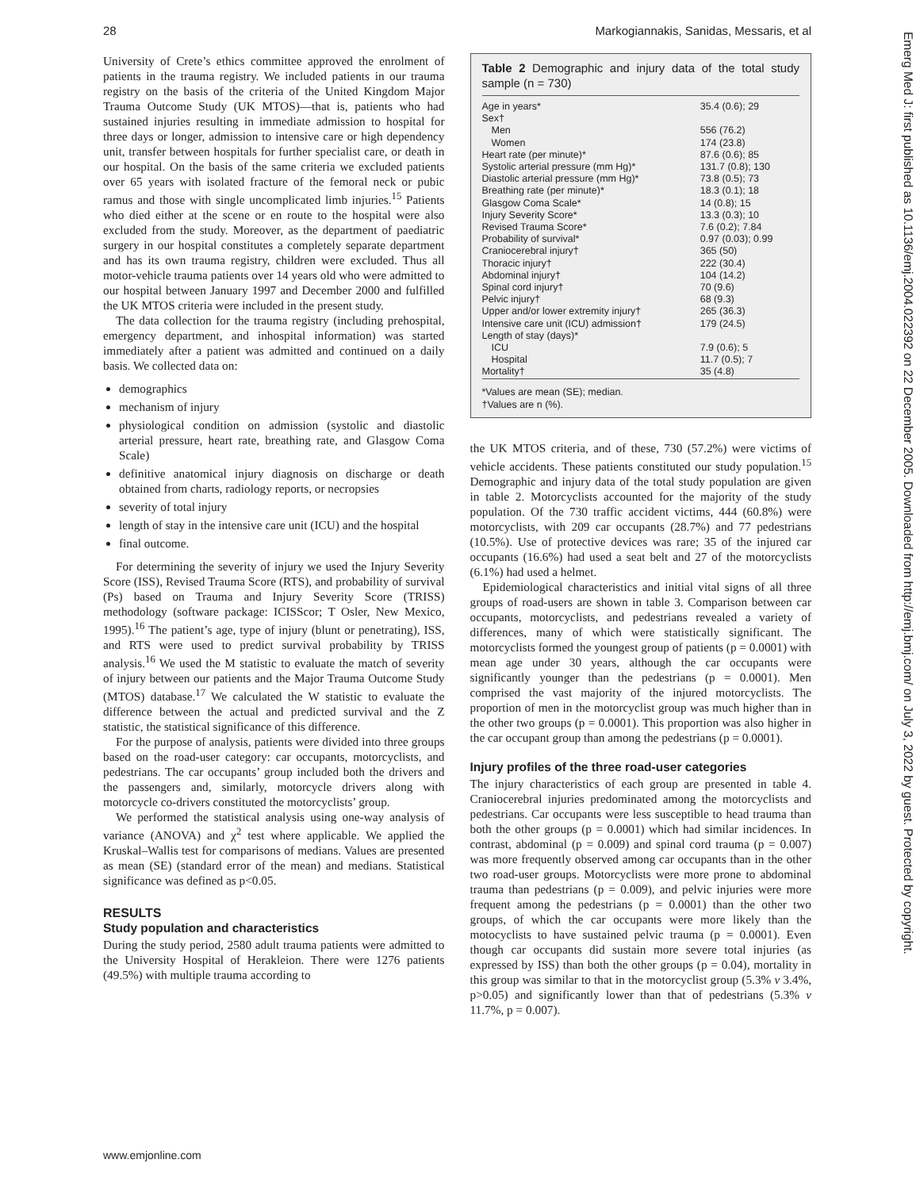28 Markogiannakis, Sanidas, Messaris, et al
University of Crete’s ethics committee approved the enrolment of patients in the trauma registry. We included patients in our trauma registry on the basis of the criteria of the United Kingdom Major Trauma Outcome Study (UK MTOS)—that is, patients who had sustained injuries resulting in immediate admission to hospital for three days or longer, admission to intensive care or high dependency unit, transfer between hospitals for further specialist care, or death in our hospital. On the basis of the same criteria we excluded patients over 65 years with isolated fracture of the femoral neck or pubic ramus and those with single uncomplicated limb injuries.<sup>15</sup> Patients who died either at the scene or en route to the hospital were also excluded from the study. Moreover, as the department of paediatric surgery in our hospital constitutes a completely separate department and has its own trauma registry, children were excluded. Thus all motor-vehicle trauma patients over 14 years old who were admitted to our hospital between January 1997 and December 2000 and fulfilled the UK MTOS criteria were included in the present study.
The data collection for the trauma registry (including prehospital, emergency department, and inhospital information) was started immediately after a patient was admitted and continued on a daily basis. We collected data on:
demographics
mechanism of injury
physiological condition on admission (systolic and diastolic arterial pressure, heart rate, breathing rate, and Glasgow Coma Scale)
definitive anatomical injury diagnosis on discharge or death obtained from charts, radiology reports, or necropsies
severity of total injury
length of stay in the intensive care unit (ICU) and the hospital
final outcome.
For determining the severity of injury we used the Injury Severity Score (ISS), Revised Trauma Score (RTS), and probability of survival (Ps) based on Trauma and Injury Severity Score (TRISS) methodology (software package: ICISScor; T Osler, New Mexico, 1995).<sup>16</sup> The patient’s age, type of injury (blunt or penetrating), ISS, and RTS were used to predict survival probability by TRISS analysis.<sup>16</sup> We used the M statistic to evaluate the match of severity of injury between our patients and the Major Trauma Outcome Study (MTOS) database.<sup>17</sup> We calculated the W statistic to evaluate the difference between the actual and predicted survival and the Z statistic, the statistical significance of this difference.
For the purpose of analysis, patients were divided into three groups based on the road-user category: car occupants, motorcyclists, and pedestrians. The car occupants’ group included both the drivers and the passengers and, similarly, motorcycle drivers along with motorcycle co-drivers constituted the motorcyclists’ group.
We performed the statistical analysis using one-way analysis of variance (ANOVA) and χ<sup>2</sup> test where applicable. We applied the Kruskal–Wallis test for comparisons of medians. Values are presented as mean (SE) (standard error of the mean) and medians. Statistical significance was defined as p<0.05.
RESULTS
Study population and characteristics
During the study period, 2580 adult trauma patients were admitted to the University Hospital of Herakleion. There were 1276 patients (49.5%) with multiple trauma according to
Table 2 Demographic and injury data of the total study sample (n = 730)
| Age in years* | 35.4 (0.6); 29 |
| Sex† | |
| Men | 556 (76.2) |
| Women | 174 (23.8) |
| Heart rate (per minute)* | 87.6 (0.6); 85 |
| Systolic arterial pressure (mm Hg)* | 131.7 (0.8); 130 |
| Diastolic arterial pressure (mm Hg)* | 73.8 (0.5); 73 |
| Breathing rate (per minute)* | 18.3 (0.1); 18 |
| Glasgow Coma Scale* | 14 (0.8); 15 |
| Injury Severity Score* | 13.3 (0.3); 10 |
| Revised Trauma Score* | 7.6 (0.2); 7.84 |
| Probability of survival* | 0.97 (0.03); 0.99 |
| Craniocerebral injury† | 365 (50) |
| Thoracic injury† | 222 (30.4) |
| Abdominal injury† | 104 (14.2) |
| Spinal cord injury† | 70 (9.6) |
| Pelvic injury† | 68 (9.3) |
| Upper and/or lower extremity injury† | 265 (36.3) |
| Intensive care unit (ICU) admission† | 179 (24.5) |
| Length of stay (days)* | |
| ICU | 7.9 (0.6); 5 |
| Hospital | 11.7 (0.5); 7 |
| Mortality† | 35 (4.8) |
*Values are mean (SE); median.
†Values are n (%).
the UK MTOS criteria, and of these, 730 (57.2%) were victims of vehicle accidents. These patients constituted our study population.<sup>15</sup> Demographic and injury data of the total study population are given in table 2. Motorcyclists accounted for the majority of the study population. Of the 730 traffic accident victims, 444 (60.8%) were motorcyclists, with 209 car occupants (28.7%) and 77 pedestrians (10.5%). Use of protective devices was rare; 35 of the injured car occupants (16.6%) had used a seat belt and 27 of the motorcyclists (6.1%) had used a helmet.
Epidemiological characteristics and initial vital signs of all three groups of road-users are shown in table 3. Comparison between car occupants, motorcyclists, and pedestrians revealed a variety of differences, many of which were statistically significant. The motorcyclists formed the youngest group of patients (p = 0.0001) with mean age under 30 years, although the car occupants were significantly younger than the pedestrians (p = 0.0001). Men comprised the vast majority of the injured motorcyclists. The proportion of men in the motorcyclist group was much higher than in the other two groups (p = 0.0001). This proportion was also higher in the car occupant group than among the pedestrians (p = 0.0001).
Injury profiles of the three road-user categories
The injury characteristics of each group are presented in table 4. Craniocerebral injuries predominated among the motorcyclists and pedestrians. Car occupants were less susceptible to head trauma than both the other groups (p = 0.0001) which had similar incidences. In contrast, abdominal (p = 0.009) and spinal cord trauma (p = 0.007) was more frequently observed among car occupants than in the other two road-user groups. Motorcyclists were more prone to abdominal trauma than pedestrians (p = 0.009), and pelvic injuries were more frequent among the pedestrians (p = 0.0001) than the other two groups, of which the car occupants were more likely than the motocyclists to have sustained pelvic trauma (p = 0.0001). Even though car occupants did sustain more severe total injuries (as expressed by ISS) than both the other groups (p = 0.04), mortality in this group was similar to that in the motorcyclist group (5.3% v 3.4%, p>0.05) and significantly lower than that of pedestrians (5.3% v 11.7%, p = 0.007).
www.emjonline.com
Emerg Med J: first published as 10.1136/emj.2004.022392 on 22 December 2005. Downloaded from http://emj.bmj.com/ on July 3, 2022 by guest. Protected by copyright.